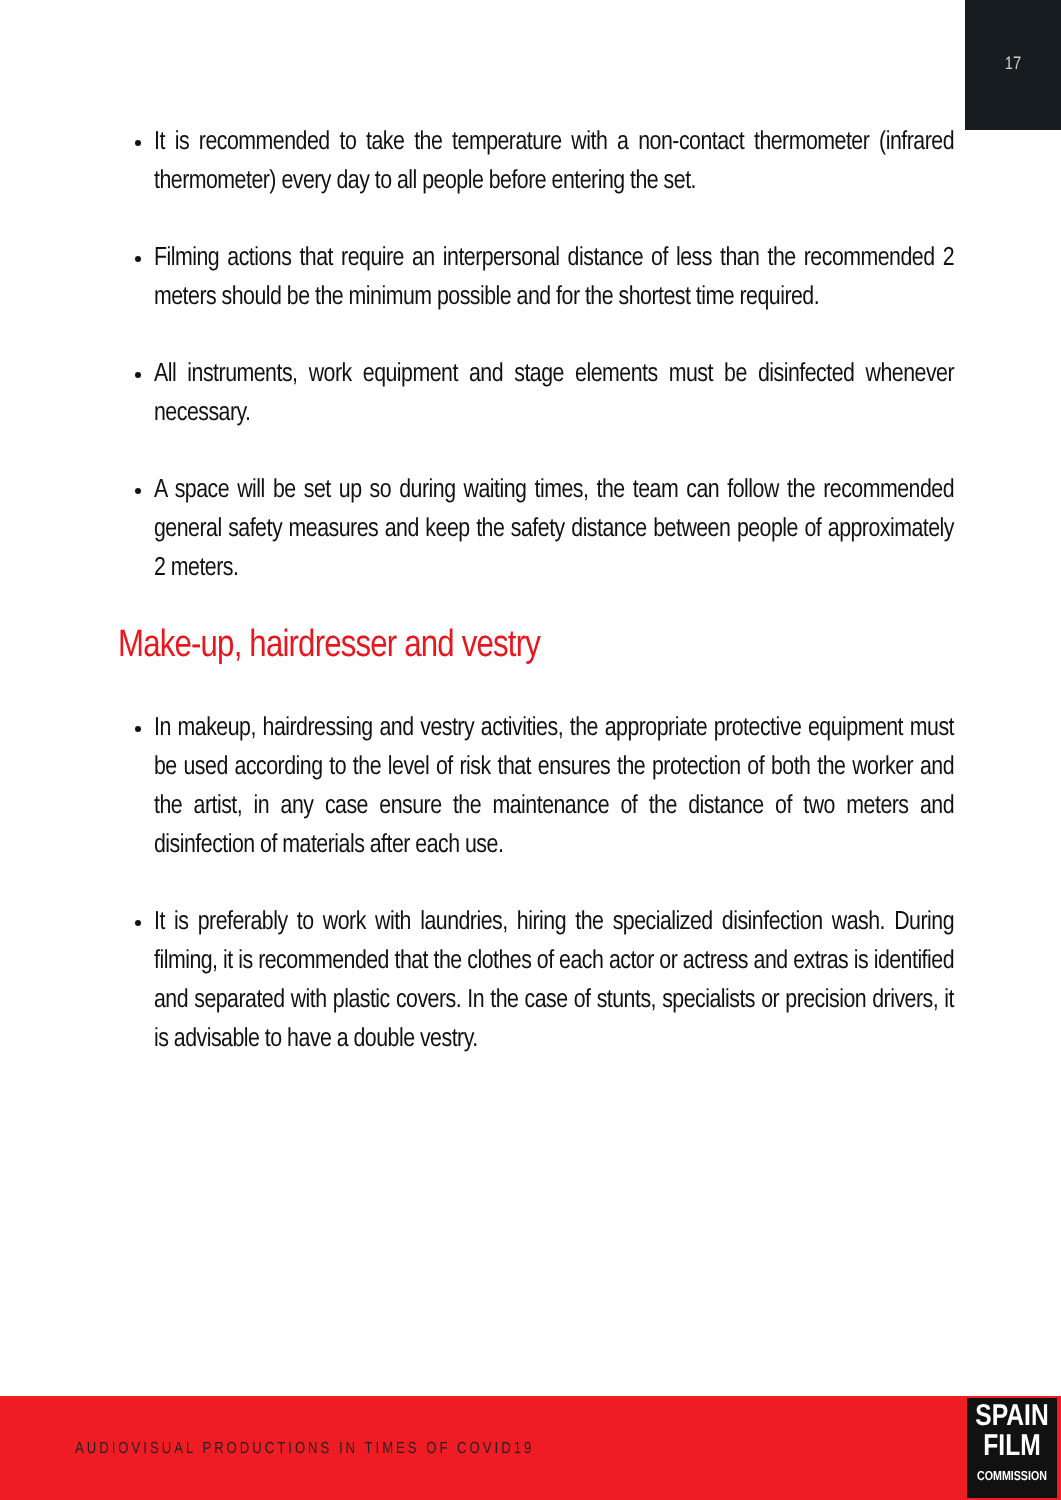17
It is recommended to take the temperature with a non-contact thermometer (infrared thermometer) every day to all people before entering the set.
Filming actions that require an interpersonal distance of less than the recommended 2 meters should be the minimum possible and for the shortest time required.
All instruments, work equipment and stage elements must be disinfected whenever necessary.
A space will be set up so during waiting times, the team can follow the recommended general safety measures and keep the safety distance between people of approximately 2 meters.
Make-up, hairdresser and vestry
In makeup, hairdressing and vestry activities, the appropriate protective equipment must be used according to the level of risk that ensures the protection of both the worker and the artist, in any case ensure the maintenance of the distance of two meters and disinfection of materials after each use.
It is preferably to work with laundries, hiring the specialized disinfection wash. During filming, it is recommended that the clothes of each actor or actress and extras is identified and separated with plastic covers. In the case of stunts, specialists or precision drivers, it is advisable to have a double vestry.
AUDIOVISUAL PRODUCTIONS IN TIMES OF COVID19
SPAIN
FILM
COMMISSION